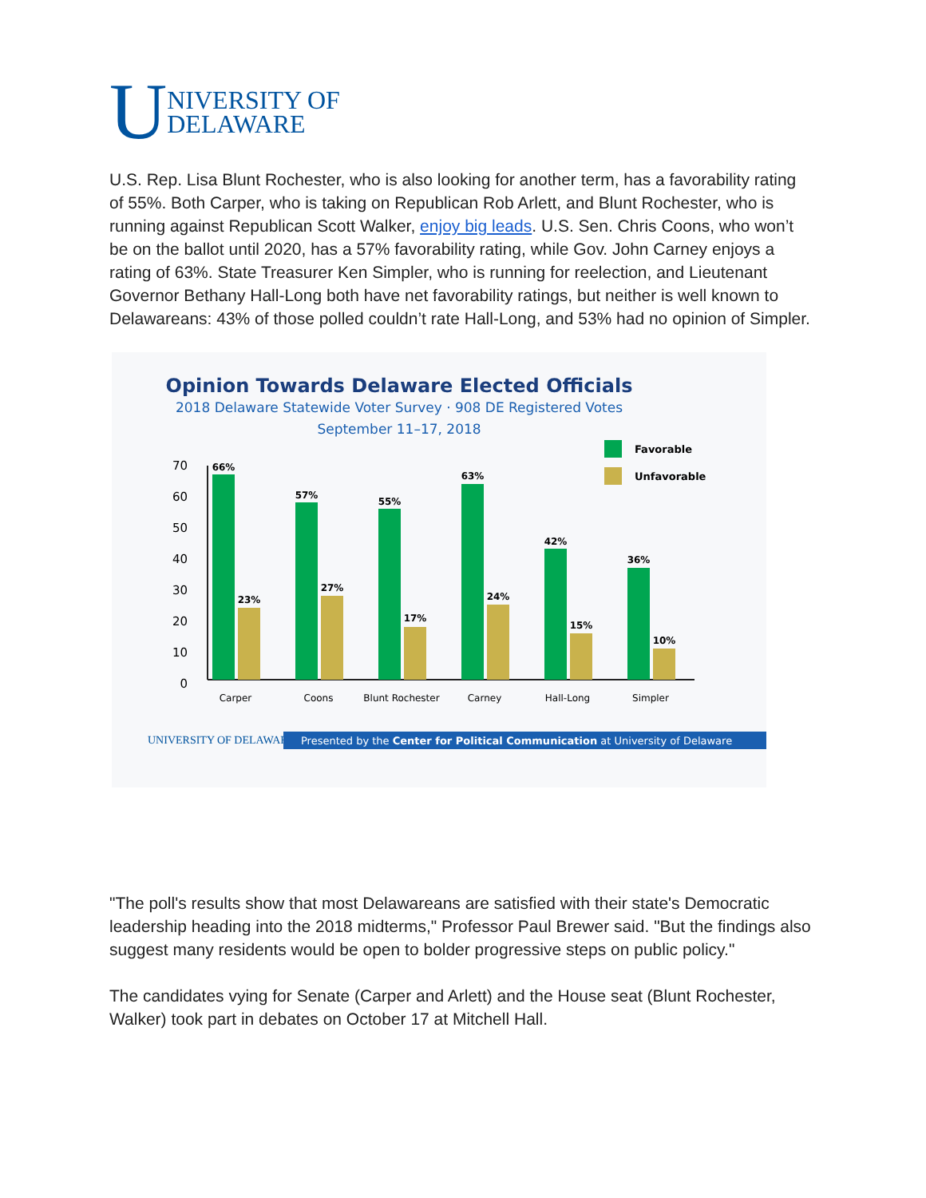U NIVERSITY OF
DELAWARE
U.S. Rep. Lisa Blunt Rochester, who is also looking for another term, has a favorability rating of 55%. Both Carper, who is taking on Republican Rob Arlett, and Blunt Rochester, who is running against Republican Scott Walker, enjoy big leads. U.S. Sen. Chris Coons, who won’t be on the ballot until 2020, has a 57% favorability rating, while Gov. John Carney enjoys a rating of 63%. State Treasurer Ken Simpler, who is running for reelection, and Lieutenant Governor Bethany Hall-Long both have net favorability ratings, but neither is well known to Delawareans: 43% of those polled couldn’t rate Hall-Long, and 53% had no opinion of Simpler.
Opinion Towards Delaware Elected Officials
2018 Delaware Statewide Voter Survey · 908 DE Registered Votes
September 11–17, 2018
Favorable
Unfavorable
0
10
20
30
40
50
60
70
66%
23%
57%
27%
55%
17%
63%
24%
42%
15%
36%
10%
Carper
Coons
Blunt Rochester
Carney
Hall-Long
Simpler
UNIVERSITY OF DELAWARE
Presented by the Center for Political Communication at University of Delaware
"The poll's results show that most Delawareans are satisfied with their state's Democratic leadership heading into the 2018 midterms," Professor Paul Brewer said. "But the findings also suggest many residents would be open to bolder progressive steps on public policy."
The candidates vying for Senate (Carper and Arlett) and the House seat (Blunt Rochester, Walker) took part in debates on October 17 at Mitchell Hall.